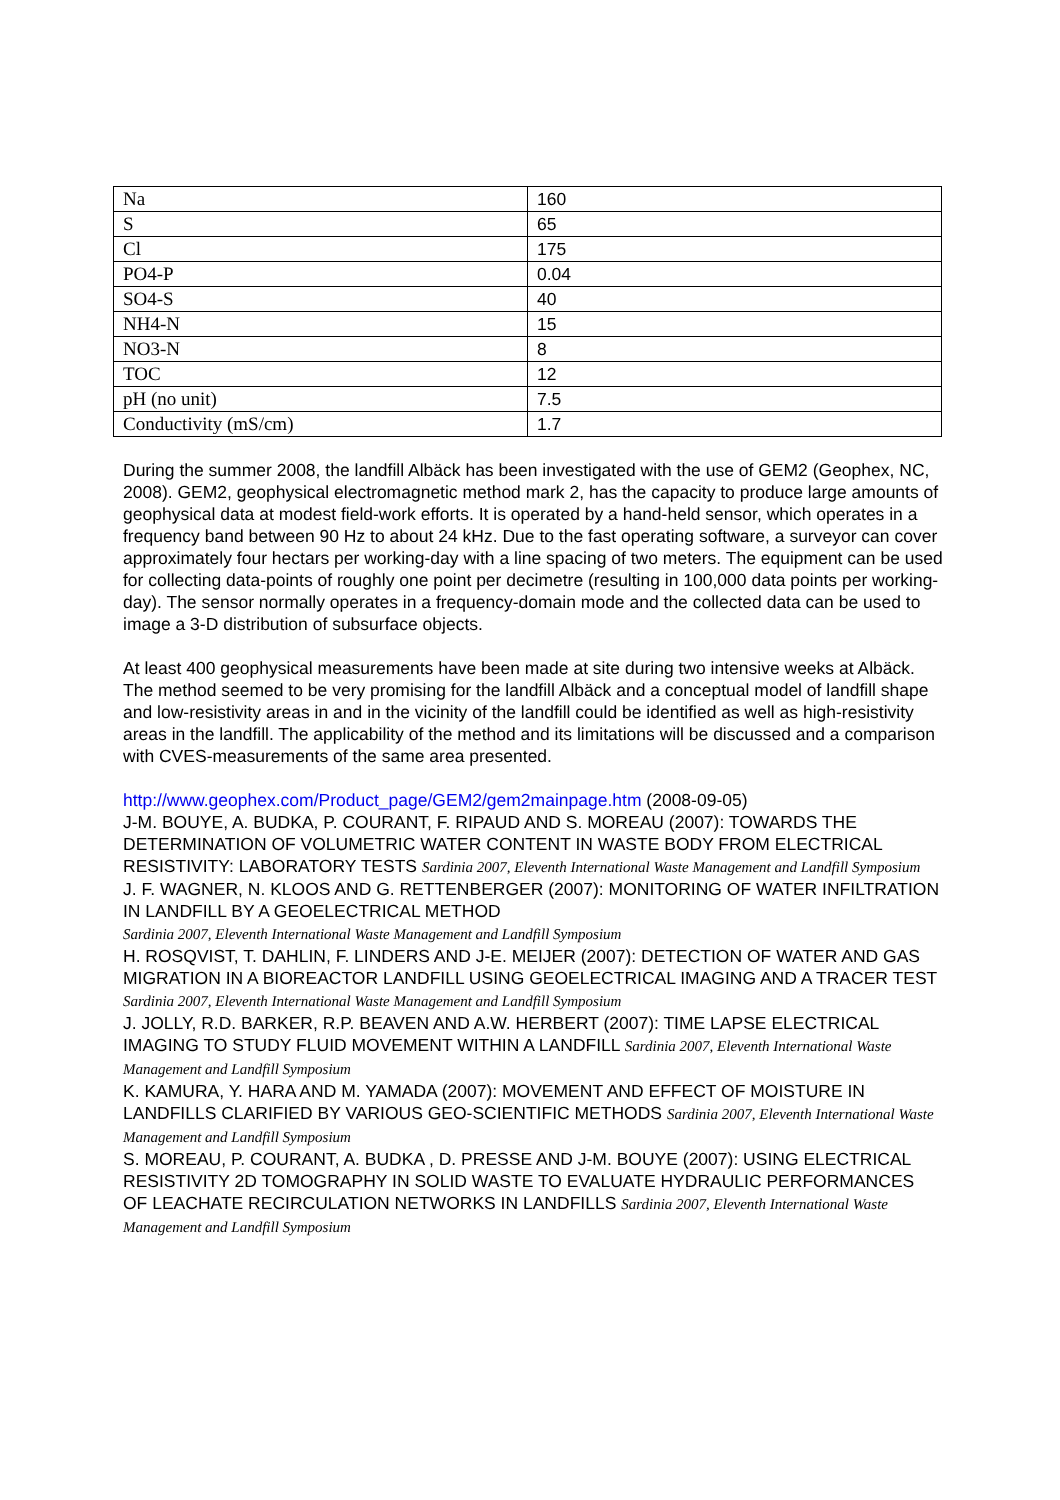| Na | 160 |
| S | 65 |
| Cl | 175 |
| PO4-P | 0.04 |
| SO4-S | 40 |
| NH4-N | 15 |
| NO3-N | 8 |
| TOC | 12 |
| pH (no unit) | 7.5 |
| Conductivity (mS/cm) | 1.7 |
During the summer 2008, the landfill Albäck has been investigated with the use of GEM2 (Geophex, NC, 2008). GEM2, geophysical electromagnetic method mark 2, has the capacity to produce large amounts of geophysical data at modest field-work efforts. It is operated by a hand-held sensor, which operates in a frequency band between 90 Hz to about 24 kHz. Due to the fast operating software, a surveyor can cover approximately four hectars per working-day with a line spacing of two meters. The equipment can be used for collecting data-points of roughly one point per decimetre (resulting in 100,000 data points per working-day). The sensor normally operates in a frequency-domain mode and the collected data can be used to image a 3-D distribution of subsurface objects.
At least 400 geophysical measurements have been made at site during two intensive weeks at Albäck. The method seemed to be very promising for the landfill Albäck and a conceptual model of landfill shape and low-resistivity areas in and in the vicinity of the landfill could be identified as well as high-resistivity areas in the landfill. The applicability of the method and its limitations will be discussed and a comparison with CVES-measurements of the same area presented.
http://www.geophex.com/Product_page/GEM2/gem2mainpage.htm (2008-09-05)
J-M. BOUYE, A. BUDKA, P. COURANT, F. RIPAUD AND S. MOREAU (2007): TOWARDS THE DETERMINATION OF VOLUMETRIC WATER CONTENT IN WASTE BODY FROM ELECTRICAL RESISTIVITY: LABORATORY TESTS Sardinia 2007, Eleventh International Waste Management and Landfill Symposium
J. F. WAGNER, N. KLOOS AND G. RETTENBERGER (2007): MONITORING OF WATER INFILTRATION IN LANDFILL BY A GEOELECTRICAL METHOD
Sardinia 2007, Eleventh International Waste Management and Landfill Symposium
H. ROSQVIST, T. DAHLIN, F. LINDERS AND J-E. MEIJER (2007): DETECTION OF WATER AND GAS MIGRATION IN A BIOREACTOR LANDFILL USING GEOELECTRICAL IMAGING AND A TRACER TEST Sardinia 2007, Eleventh International Waste Management and Landfill Symposium
J. JOLLY, R.D. BARKER, R.P. BEAVEN AND A.W. HERBERT (2007): TIME LAPSE ELECTRICAL IMAGING TO STUDY FLUID MOVEMENT WITHIN A LANDFILL Sardinia 2007, Eleventh International Waste Management and Landfill Symposium
K. KAMURA, Y. HARA AND M. YAMADA (2007): MOVEMENT AND EFFECT OF MOISTURE IN LANDFILLS CLARIFIED BY VARIOUS GEO-SCIENTIFIC METHODS Sardinia 2007, Eleventh International Waste Management and Landfill Symposium
S. MOREAU, P. COURANT, A. BUDKA , D. PRESSE AND J-M. BOUYE (2007): USING ELECTRICAL RESISTIVITY 2D TOMOGRAPHY IN SOLID WASTE TO EVALUATE HYDRAULIC PERFORMANCES OF LEACHATE RECIRCULATION NETWORKS IN LANDFILLS Sardinia 2007, Eleventh International Waste Management and Landfill Symposium